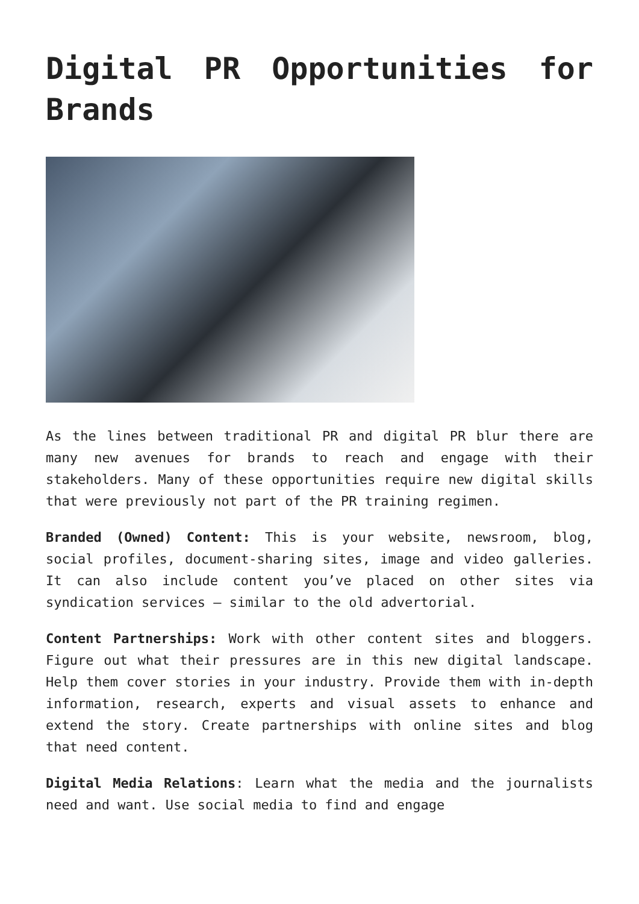Digital PR Opportunities for Brands
As the lines between traditional PR and digital PR blur there are many new avenues for brands to reach and engage with their stakeholders. Many of these opportunities require new digital skills that were previously not part of the PR training regimen.
Branded (Owned) Content: This is your website, newsroom, blog, social profiles, document-sharing sites, image and video galleries. It can also include content you’ve placed on other sites via syndication services – similar to the old advertorial.
Content Partnerships: Work with other content sites and bloggers. Figure out what their pressures are in this new digital landscape. Help them cover stories in your industry. Provide them with in-depth information, research, experts and visual assets to enhance and extend the story. Create partnerships with online sites and blog that need content.
Digital Media Relations: Learn what the media and the journalists need and want. Use social media to find and engage